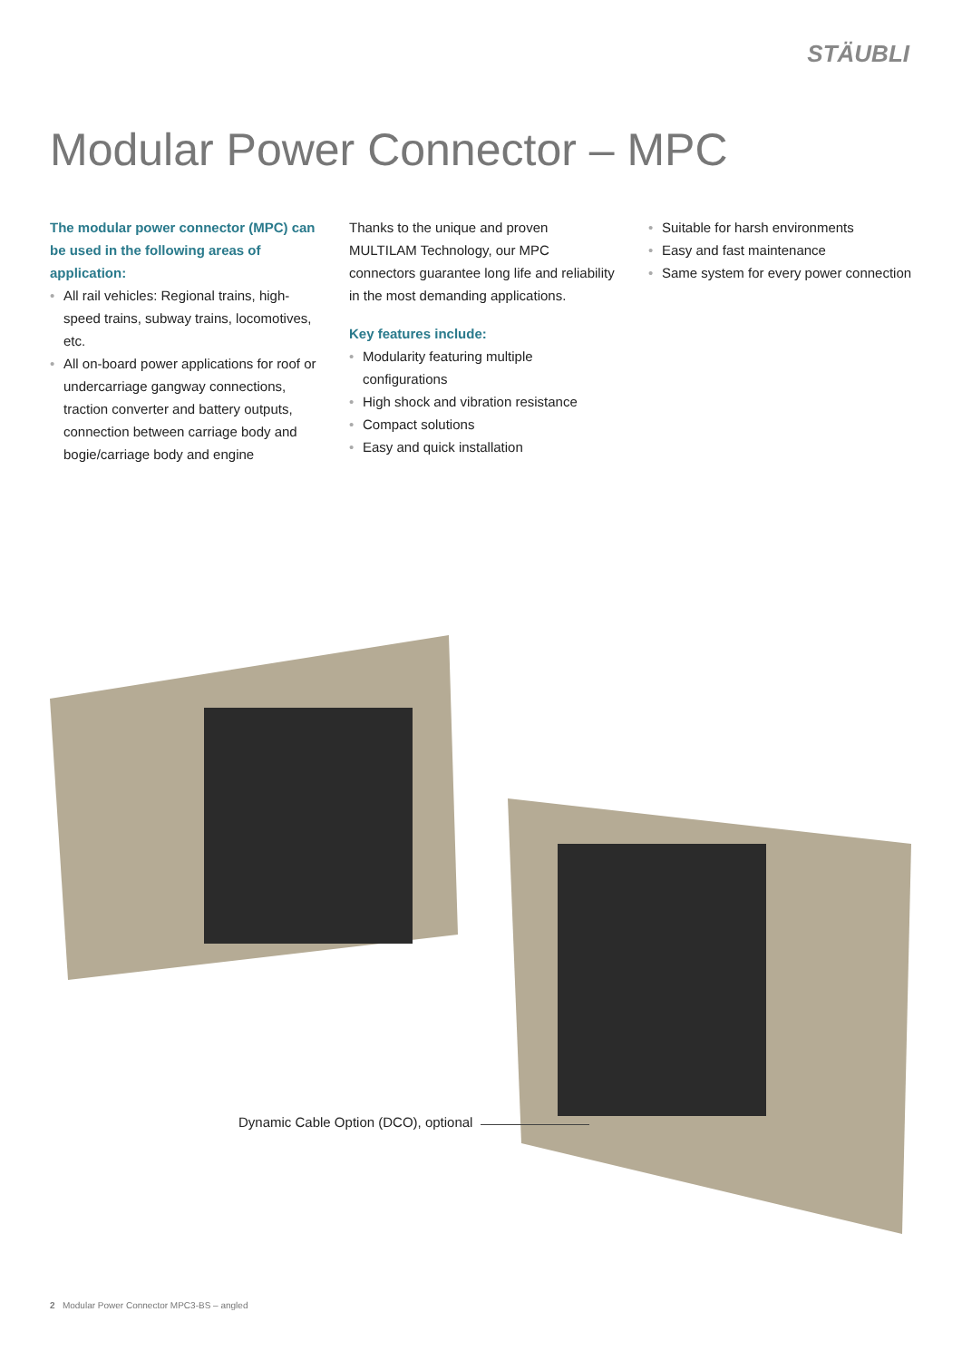STÄUBLI
Modular Power Connector – MPC
The modular power connector (MPC) can be used in the following areas of application:
• All rail vehicles: Regional trains, high-speed trains, subway trains, locomotives, etc.
• All on-board power applications for roof or undercarriage gangway connections, traction converter and battery outputs, connection between carriage body and bogie/carriage body and engine
Thanks to the unique and proven MULTILAM Technology, our MPC connectors guarantee long life and reliability in the most demanding applications.
Key features include:
• Modularity featuring multiple configurations
• High shock and vibration resistance
• Compact solutions
• Easy and quick installation
• Suitable for harsh environments
• Easy and fast maintenance
• Same system for every power connection
Dynamic Cable Option (DCO), optional
2 Modular Power Connector MPC3-BS – angled